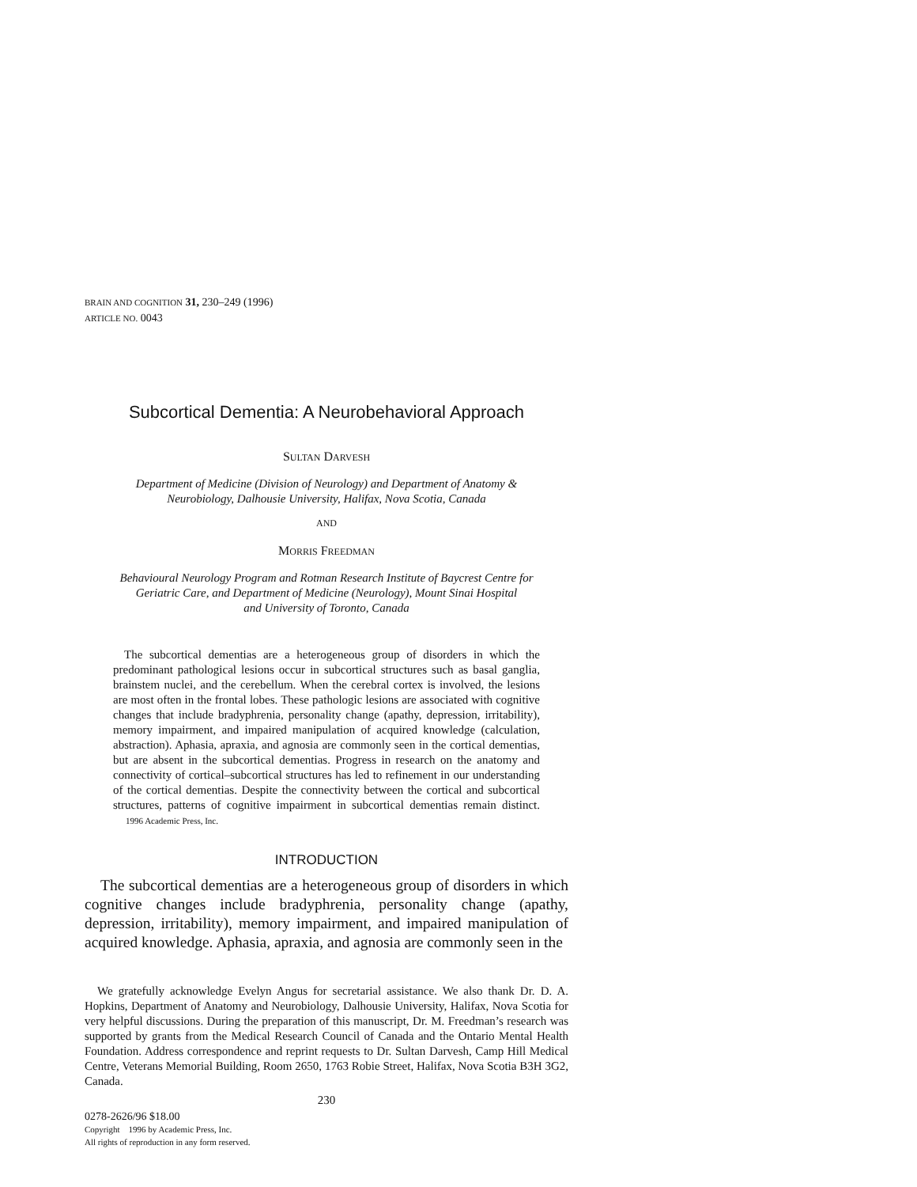BRAIN AND COGNITION 31, 230–249 (1996)
ARTICLE NO. 0043
Subcortical Dementia: A Neurobehavioral Approach
SULTAN DARVESH
Department of Medicine (Division of Neurology) and Department of Anatomy &
Neurobiology, Dalhousie University, Halifax, Nova Scotia, Canada
AND
MORRIS FREEDMAN
Behavioural Neurology Program and Rotman Research Institute of Baycrest Centre for
Geriatric Care, and Department of Medicine (Neurology), Mount Sinai Hospital
and University of Toronto, Canada
The subcortical dementias are a heterogeneous group of disorders in which the predominant pathological lesions occur in subcortical structures such as basal ganglia, brainstem nuclei, and the cerebellum. When the cerebral cortex is involved, the lesions are most often in the frontal lobes. These pathologic lesions are associated with cognitive changes that include bradyphrenia, personality change (apathy, depression, irritability), memory impairment, and impaired manipulation of acquired knowledge (calculation, abstraction). Aphasia, apraxia, and agnosia are commonly seen in the cortical dementias, but are absent in the subcortical dementias. Progress in research on the anatomy and connectivity of cortical–subcortical structures has led to refinement in our understanding of the cortical dementias. Despite the connectivity between the cortical and subcortical structures, patterns of cognitive impairment in subcortical dementias remain distinct. 1996 Academic Press, Inc.
INTRODUCTION
The subcortical dementias are a heterogeneous group of disorders in which cognitive changes include bradyphrenia, personality change (apathy, depression, irritability), memory impairment, and impaired manipulation of acquired knowledge. Aphasia, apraxia, and agnosia are commonly seen in the
We gratefully acknowledge Evelyn Angus for secretarial assistance. We also thank Dr. D. A. Hopkins, Department of Anatomy and Neurobiology, Dalhousie University, Halifax, Nova Scotia for very helpful discussions. During the preparation of this manuscript, Dr. M. Freedman’s research was supported by grants from the Medical Research Council of Canada and the Ontario Mental Health Foundation. Address correspondence and reprint requests to Dr. Sultan Darvesh, Camp Hill Medical Centre, Veterans Memorial Building, Room 2650, 1763 Robie Street, Halifax, Nova Scotia B3H 3G2, Canada.
230
0278-2626/96 $18.00
Copyright 1996 by Academic Press, Inc.
All rights of reproduction in any form reserved.